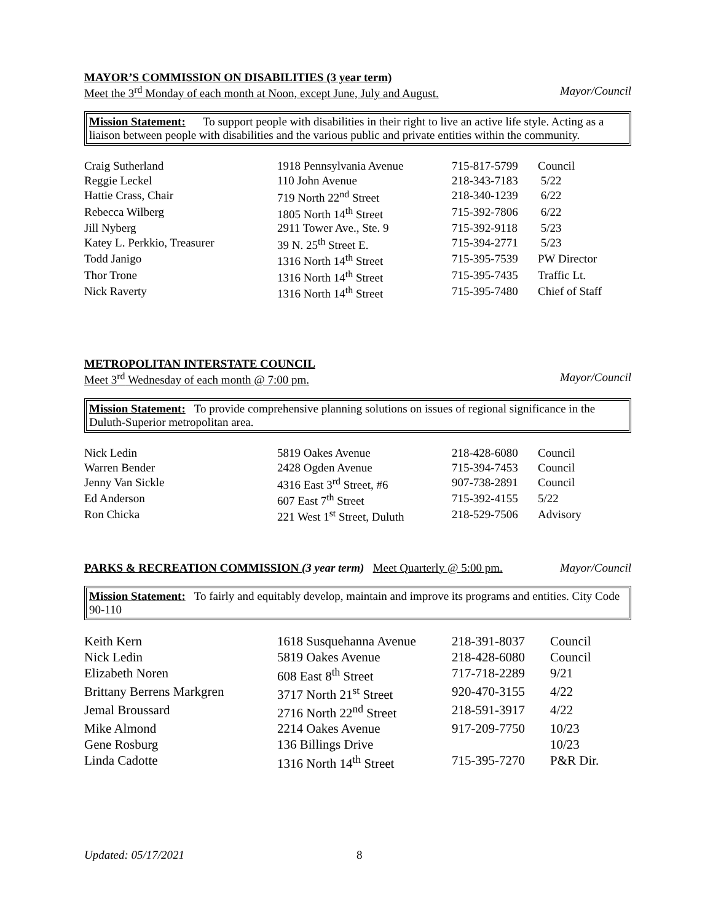MAYOR’S COMMISSION ON DISABILITIES (3 year term)
Meet the 3<sup>rd</sup> Monday of each month at Noon, except June, July and August. Mayor/Council
Mission Statement: To support people with disabilities in their right to live an active life style. Acting as a liaison between people with disabilities and the various public and private entities within the community.
| Craig Sutherland | 1918 Pennsylvania Avenue | 715-817-5799 | Council |
| Reggie Leckel | 110 John Avenue | 218-343-7183 | 5/22 |
| Hattie Crass, Chair | 719 North 22<sup>nd</sup> Street | 218-340-1239 | 6/22 |
| Rebecca Wilberg | 1805 North 14<sup>th</sup> Street | 715-392-7806 | 6/22 |
| Jill Nyberg | 2911 Tower Ave., Ste. 9 | 715-392-9118 | 5/23 |
| Katey L. Perkkio, Treasurer | 39 N. 25<sup>th</sup> Street E. | 715-394-2771 | 5/23 |
| Todd Janigo | 1316 North 14<sup>th</sup> Street | 715-395-7539 | PW Director |
| Thor Trone | 1316 North 14<sup>th</sup> Street | 715-395-7435 | Traffic Lt. |
| Nick Raverty | 1316 North 14<sup>th</sup> Street | 715-395-7480 | Chief of Staff |
METROPOLITAN INTERSTATE COUNCIL
Meet 3<sup>rd</sup> Wednesday of each month @ 7:00 pm. Mayor/Council
Mission Statement: To provide comprehensive planning solutions on issues of regional significance in the Duluth-Superior metropolitan area.
| Nick Ledin | 5819 Oakes Avenue | 218-428-6080 | Council |
| Warren Bender | 2428 Ogden Avenue | 715-394-7453 | Council |
| Jenny Van Sickle | 4316 East 3<sup>rd</sup> Street, #6 | 907-738-2891 | Council |
| Ed Anderson | 607 East 7<sup>th</sup> Street | 715-392-4155 | 5/22 |
| Ron Chicka | 221 West 1<sup>st</sup> Street, Duluth | 218-529-7506 | Advisory |
PARKS & RECREATION COMMISSION (3 year term) Meet Quarterly @ 5:00 pm. Mayor/Council
Mission Statement: To fairly and equitably develop, maintain and improve its programs and entities. City Code 90-110
| Keith Kern | 1618 Susquehanna Avenue | 218-391-8037 | Council |
| Nick Ledin | 5819 Oakes Avenue | 218-428-6080 | Council |
| Elizabeth Noren | 608 East 8<sup>th</sup> Street | 717-718-2289 | 9/21 |
| Brittany Berrens Markgren | 3717 North 21<sup>st</sup> Street | 920-470-3155 | 4/22 |
| Jemal Broussard | 2716 North 22<sup>nd</sup> Street | 218-591-3917 | 4/22 |
| Mike Almond | 2214 Oakes Avenue | 917-209-7750 | 10/23 |
| Gene Rosburg | 136 Billings Drive | | 10/23 |
| Linda Cadotte | 1316 North 14<sup>th</sup> Street | 715-395-7270 | P&R Dir. |
Updated: 05/17/2021 8